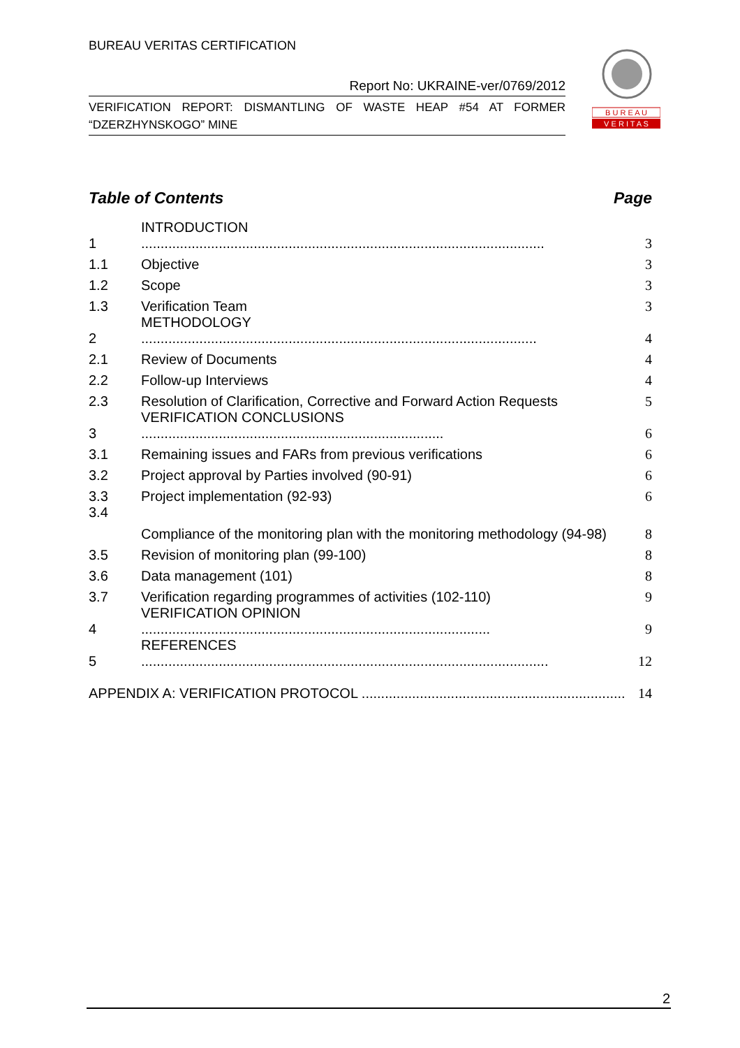BUREAU VERITAS CERTIFICATION
Report No: UKRAINE-ver/0769/2012
VERIFICATION REPORT: DISMANTLING OF WASTE HEAP #54 AT FORMER “DZERZHYNSKOGO” MINE
B U R E A U
V E R I T A S
Table of Contents Page
1 INTRODUCTION ........................................................................................................ 3
1.1 Objective 3
1.2 Scope 3
1.3 Verification Team 3
2 METHODOLOGY ...................................................................................................... 4
2.1 Review of Documents 4
2.2 Follow-up Interviews 4
2.3 Resolution of Clarification, Corrective and Forward Action Requests 5
3 VERIFICATION CONCLUSIONS .............................................................................. 6
3.1 Remaining issues and FARs from previous verifications 6
3.2 Project approval by Parties involved (90-91) 6
3.3 Project implementation (92-93) 6
3.4 Compliance of the monitoring plan with the monitoring methodology (94-98) 8
3.5 Revision of monitoring plan (99-100) 8
3.6 Data management (101) 8
3.7 Verification regarding programmes of activities (102-110) 9
4 VERIFICATION OPINION .......................................................................................... 9
5 REFERENCES ......................................................................................................... 12
APPENDIX A: VERIFICATION PROTOCOL .................................................................... 14
2